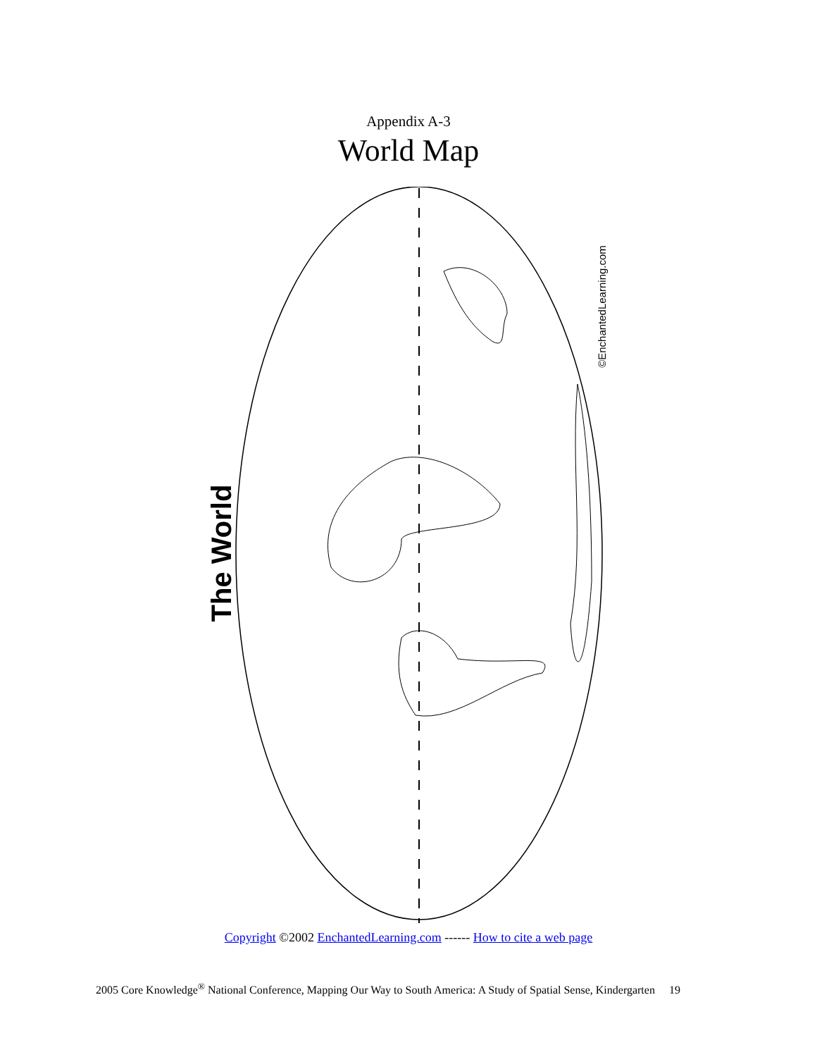Appendix A-3
World Map
The World
©EnchantedLearning.com
Copyright ©2002 EnchantedLearning.com ------ How to cite a web page
2005 Core Knowledge<sup>®</sup> National Conference, Mapping Our Way to South America: A Study of Spatial Sense, Kindergarten 19